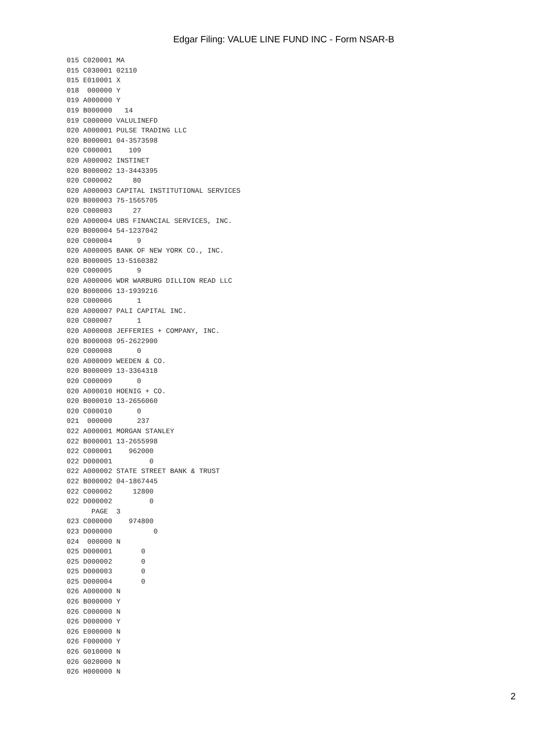Edgar Filing: VALUE LINE FUND INC - Form NSAR-B
015 C020001 MA
015 C030001 02110
015 E010001 X
018  000000 Y
019 A000000 Y
019 B000000   14
019 C000000 VALULINEFD
020 A000001 PULSE TRADING LLC
020 B000001 04-3573598
020 C000001    109
020 A000002 INSTINET
020 B000002 13-3443395
020 C000002     80
020 A000003 CAPITAL INSTITUTIONAL SERVICES
020 B000003 75-1565705
020 C000003     27
020 A000004 UBS FINANCIAL SERVICES, INC.
020 B000004 54-1237042
020 C000004      9
020 A000005 BANK OF NEW YORK CO., INC.
020 B000005 13-5160382
020 C000005      9
020 A000006 WDR WARBURG DILLION READ LLC
020 B000006 13-1939216
020 C000006      1
020 A000007 PALI CAPITAL INC.
020 C000007      1
020 A000008 JEFFERIES + COMPANY, INC.
020 B000008 95-2622900
020 C000008      0
020 A000009 WEEDEN & CO.
020 B000009 13-3364318
020 C000009      0
020 A000010 HOENIG + CO.
020 B000010 13-2656060
020 C000010      0
021  000000      237
022 A000001 MORGAN STANLEY
022 B000001 13-2655998
022 C000001    962000
022 D000001         0
022 A000002 STATE STREET BANK & TRUST
022 B000002 04-1867445
022 C000002     12800
022 D000002         0
      PAGE  3
023 C000000    974800
023 D000000          0
024  000000 N
025 D000001       0
025 D000002       0
025 D000003       0
025 D000004       0
026 A000000 N
026 B000000 Y
026 C000000 N
026 D000000 Y
026 E000000 N
026 F000000 Y
026 G010000 N
026 G020000 N
026 H000000 N
2